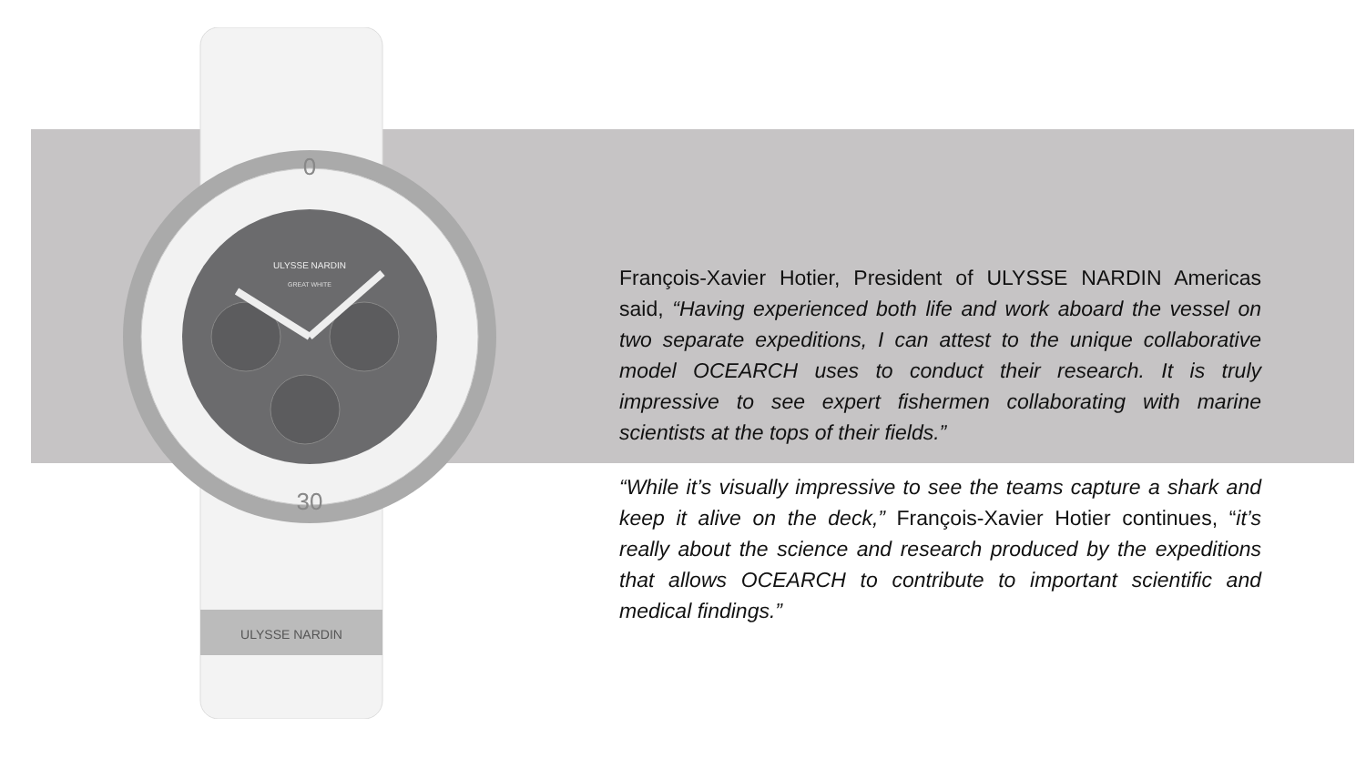ULYSSE NARDIN
ULYSSE NARDIN
GREAT WHITE
0
30
François-Xavier Hotier, President of ULYSSE NARDIN Americas said, “Having experienced both life and work aboard the vessel on two separate expeditions, I can attest to the unique collaborative model OCEARCH uses to conduct their research. It is truly impressive to see expert fishermen collaborating with marine scientists at the tops of their fields.”
“While it’s visually impressive to see the teams capture a shark and keep it alive on the deck,” François-Xavier Hotier continues, “it’s really about the science and research produced by the expeditions that allows OCEARCH to contribute to important scientific and medical findings.”